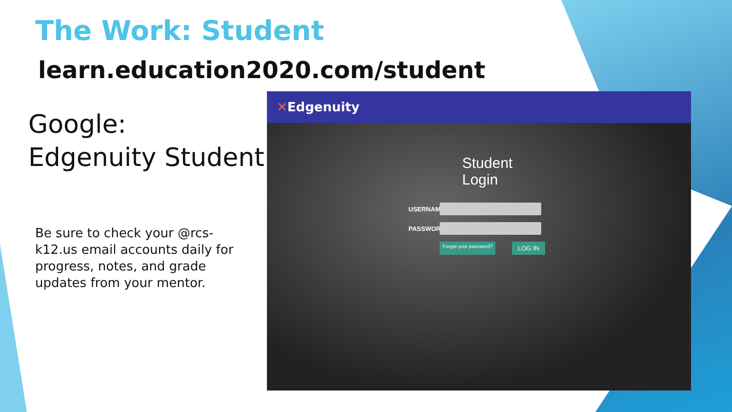The Work: Student
learn.education2020.com/student
Google:
Edgenuity Student
Be sure to check your @rcs-k12.us email accounts daily for progress, notes, and grade updates from your mentor.
✕Edgenuity
Student Login
USERNAME
PASSWORD
Forgot your password? LOG IN